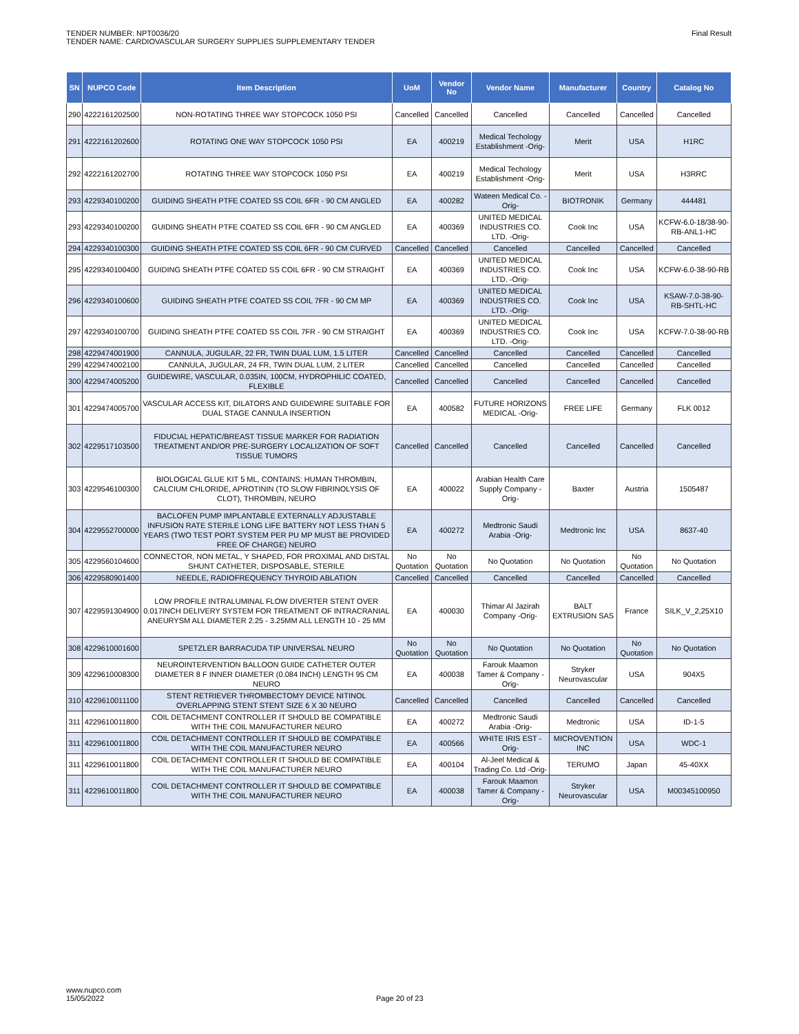TENDER NUMBER: NPT0036/20
TENDER NAME: CARDIOVASCULAR SURGERY SUPPLIES SUPPLEMENTARY TENDER
Final Result
| SN | NUPCO Code | Item Description | UoM | Vendor No | Vendor Name | Manufacturer | Country | Catalog No |
| --- | --- | --- | --- | --- | --- | --- | --- | --- |
| 290 | 4222161202500 | NON-ROTATING THREE WAY STOPCOCK 1050 PSI | Cancelled | Cancelled | Cancelled | Cancelled | Cancelled | Cancelled |
| 291 | 4222161202600 | ROTATING ONE WAY STOPCOCK 1050 PSI | EA | 400219 | Medical Techology Establishment -Orig- | Merit | USA | H1RC |
| 292 | 4222161202700 | ROTATING THREE WAY STOPCOCK 1050 PSI | EA | 400219 | Medical Techology Establishment -Orig- | Merit | USA | H3RRC |
| 293 | 4229340100200 | GUIDING SHEATH PTFE COATED SS COIL 6FR - 90 CM ANGLED | EA | 400282 | Wateen Medical Co. -Orig- | BIOTRONIK | Germany | 444481 |
| 293 | 4229340100200 | GUIDING SHEATH PTFE COATED SS COIL 6FR - 90 CM ANGLED | EA | 400369 | UNITED MEDICAL INDUSTRIES CO. LTD. -Orig- | Cook Inc | USA | KCFW-6.0-18/38-90-RB-ANL1-HC |
| 294 | 4229340100300 | GUIDING SHEATH PTFE COATED SS COIL 6FR - 90 CM CURVED | Cancelled | Cancelled | Cancelled | Cancelled | Cancelled | Cancelled |
| 295 | 4229340100400 | GUIDING SHEATH PTFE COATED SS COIL 6FR - 90 CM STRAIGHT | EA | 400369 | UNITED MEDICAL INDUSTRIES CO. LTD. -Orig- | Cook Inc | USA | KCFW-6.0-38-90-RB |
| 296 | 4229340100600 | GUIDING SHEATH PTFE COATED SS COIL 7FR - 90 CM MP | EA | 400369 | UNITED MEDICAL INDUSTRIES CO. LTD. -Orig- | Cook Inc | USA | KSAW-7.0-38-90-RB-SHTL-HC |
| 297 | 4229340100700 | GUIDING SHEATH PTFE COATED SS COIL 7FR - 90 CM STRAIGHT | EA | 400369 | UNITED MEDICAL INDUSTRIES CO. LTD. -Orig- | Cook Inc | USA | KCFW-7.0-38-90-RB |
| 298 | 4229474001900 | CANNULA, JUGULAR, 22 FR, TWIN DUAL LUM, 1.5 LITER | Cancelled | Cancelled | Cancelled | Cancelled | Cancelled | Cancelled |
| 299 | 4229474002100 | CANNULA, JUGULAR, 24 FR, TWIN DUAL LUM, 2 LITER | Cancelled | Cancelled | Cancelled | Cancelled | Cancelled | Cancelled |
| 300 | 4229474005200 | GUIDEWIRE, VASCULAR, 0.035IN, 100CM, HYDROPHILIC COATED, FLEXIBLE | Cancelled | Cancelled | Cancelled | Cancelled | Cancelled | Cancelled |
| 301 | 4229474005700 | VASCULAR ACCESS KIT, DILATORS AND GUIDEWIRE SUITABLE FOR DUAL STAGE CANNULA INSERTION | EA | 400582 | FUTURE HORIZONS MEDICAL -Orig- | FREE LIFE | Germany | FLK 0012 |
| 302 | 4229517103500 | FIDUCIAL HEPATIC/BREAST TISSUE MARKER FOR RADIATION TREATMENT AND/OR PRE-SURGERY LOCALIZATION OF SOFT TISSUE TUMORS | Cancelled | Cancelled | Cancelled | Cancelled | Cancelled | Cancelled |
| 303 | 4229546100300 | BIOLOGICAL GLUE KIT 5 ML, CONTAINS: HUMAN THROMBIN, CALCIUM CHLORIDE, APROTININ (TO SLOW FIBRINOLYSIS OF CLOT), THROMBIN, NEURO | EA | 400022 | Arabian Health Care Supply Company -Orig- | Baxter | Austria | 1505487 |
| 304 | 4229552700000 | BACLOFEN PUMP IMPLANTABLE EXTERNALLY ADJUSTABLE INFUSION RATE STERILE LONG LIFE BATTERY NOT LESS THAN 5 YEARS (TWO TEST PORT SYSTEM PER PU MP MUST BE PROVIDED FREE OF CHARGE) NEURO | EA | 400272 | Medtronic Saudi Arabia -Orig- | Medtronic Inc | USA | 8637-40 |
| 305 | 4229560104600 | CONNECTOR, NON METAL, Y SHAPED, FOR PROXIMAL AND DISTAL SHUNT CATHETER, DISPOSABLE, STERILE | No Quotation | No Quotation | No Quotation | No Quotation | No Quotation | No Quotation |
| 306 | 4229580901400 | NEEDLE, RADIOFREQUENCY THYROID ABLATION | Cancelled | Cancelled | Cancelled | Cancelled | Cancelled | Cancelled |
| 307 | 4229591304900 | LOW PROFILE INTRALUMINAL FLOW DIVERTER STENT OVER 0.017INCH DELIVERY SYSTEM FOR TREATMENT OF INTRACRANIAL ANEURYSM ALL DIAMETER 2.25 - 3.25MM ALL LENGTH 10 - 25 MM | EA | 400030 | Thimar Al Jazirah Company -Orig- | BALT EXTRUSION SAS | France | SILK_V_2,25X10 |
| 308 | 4229610001600 | SPETZLER BARRACUDA TIP UNIVERSAL NEURO | No Quotation | No Quotation | No Quotation | No Quotation | No Quotation | No Quotation |
| 309 | 4229610008300 | NEUROINTERVENTION BALLOON GUIDE CATHETER OUTER DIAMETER 8 F INNER DIAMETER (0.084 INCH) LENGTH 95 CM NEURO | EA | 400038 | Farouk Maamon Tamer & Company -Orig- | Stryker Neurovascular | USA | 904X5 |
| 310 | 4229610011100 | STENT RETRIEVER THROMBECTOMY DEVICE NITINOL OVERLAPPING STENT STENT SIZE 6 X 30 NEURO | Cancelled | Cancelled | Cancelled | Cancelled | Cancelled | Cancelled |
| 311 | 4229610011800 | COIL DETACHMENT CONTROLLER IT SHOULD BE COMPATIBLE WITH THE COIL MANUFACTURER NEURO | EA | 400272 | Medtronic Saudi Arabia -Orig- | Medtronic | USA | ID-1-5 |
| 311 | 4229610011800 | COIL DETACHMENT CONTROLLER IT SHOULD BE COMPATIBLE WITH THE COIL MANUFACTURER NEURO | EA | 400566 | WHITE IRIS EST -Orig- | MICROVENTION INC | USA | WDC-1 |
| 311 | 4229610011800 | COIL DETACHMENT CONTROLLER IT SHOULD BE COMPATIBLE WITH THE COIL MANUFACTURER NEURO | EA | 400104 | Al-Jeel Medical & Trading Co. Ltd -Orig- | TERUMO | Japan | 45-40XX |
| 311 | 4229610011800 | COIL DETACHMENT CONTROLLER IT SHOULD BE COMPATIBLE WITH THE COIL MANUFACTURER NEURO | EA | 400038 | Farouk Maamon Tamer & Company -Orig- | Stryker Neurovascular | USA | M00345100950 |
www.nupco.com
15/05/2022
Page 20 of 23